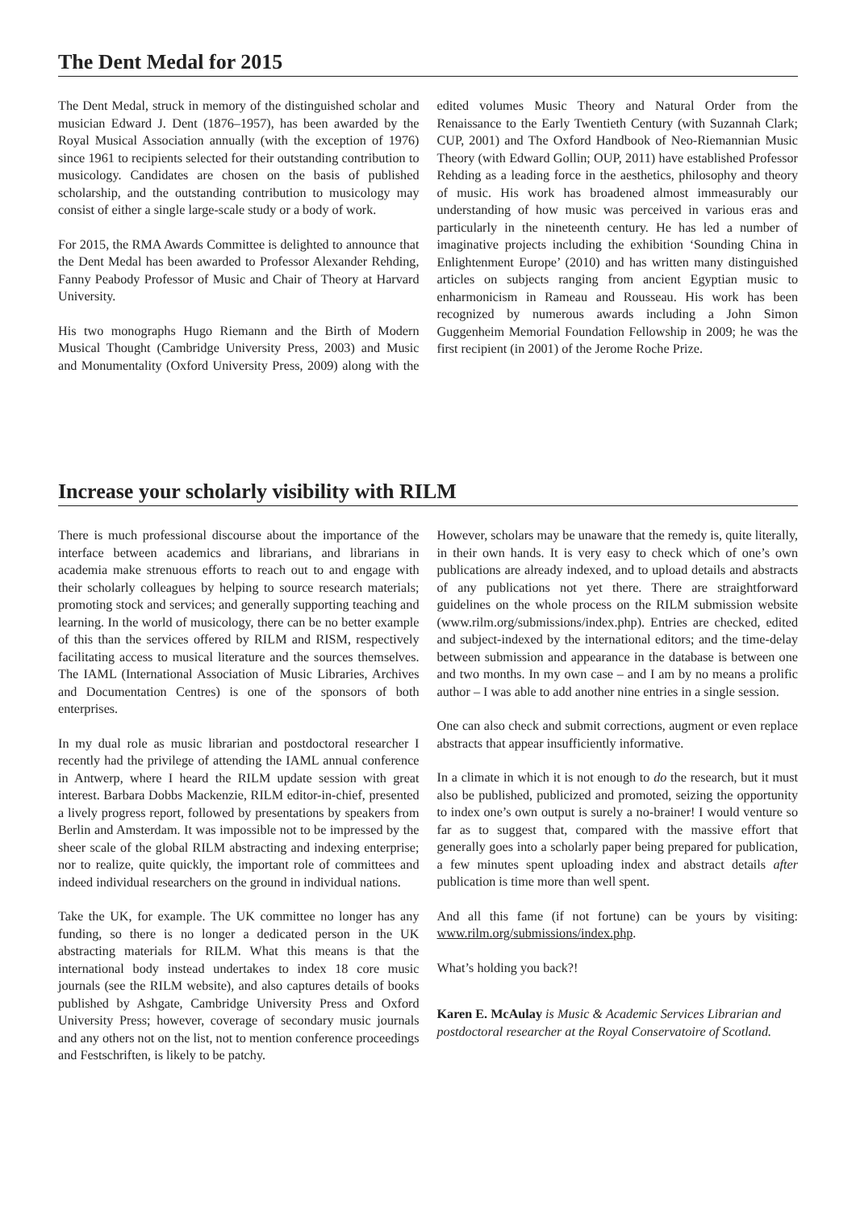The Dent Medal for 2015
The Dent Medal, struck in memory of the distinguished scholar and musician Edward J. Dent (1876–1957), has been awarded by the Royal Musical Association annually (with the exception of 1976) since 1961 to recipients selected for their outstanding contribution to musicology. Candidates are chosen on the basis of published scholarship, and the outstanding contribution to musicology may consist of either a single large-scale study or a body of work.
For 2015, the RMA Awards Committee is delighted to announce that the Dent Medal has been awarded to Professor Alexander Rehding, Fanny Peabody Professor of Music and Chair of Theory at Harvard University.
His two monographs Hugo Riemann and the Birth of Modern Musical Thought (Cambridge University Press, 2003) and Music and Monumentality (Oxford University Press, 2009) along with the edited volumes Music Theory and Natural Order from the Renaissance to the Early Twentieth Century (with Suzannah Clark; CUP, 2001) and The Oxford Handbook of Neo-Riemannian Music Theory (with Edward Gollin; OUP, 2011) have established Professor Rehding as a leading force in the aesthetics, philosophy and theory of music. His work has broadened almost immeasurably our understanding of how music was perceived in various eras and particularly in the nineteenth century. He has led a number of imaginative projects including the exhibition ‘Sounding China in Enlightenment Europe’ (2010) and has written many distinguished articles on subjects ranging from ancient Egyptian music to enharmonicism in Rameau and Rousseau. His work has been recognized by numerous awards including a John Simon Guggenheim Memorial Foundation Fellowship in 2009; he was the first recipient (in 2001) of the Jerome Roche Prize.
Increase your scholarly visibility with RILM
There is much professional discourse about the importance of the interface between academics and librarians, and librarians in academia make strenuous efforts to reach out to and engage with their scholarly colleagues by helping to source research materials; promoting stock and services; and generally supporting teaching and learning. In the world of musicology, there can be no better example of this than the services offered by RILM and RISM, respectively facilitating access to musical literature and the sources themselves. The IAML (International Association of Music Libraries, Archives and Documentation Centres) is one of the sponsors of both enterprises.
In my dual role as music librarian and postdoctoral researcher I recently had the privilege of attending the IAML annual conference in Antwerp, where I heard the RILM update session with great interest. Barbara Dobbs Mackenzie, RILM editor-in-chief, presented a lively progress report, followed by presentations by speakers from Berlin and Amsterdam. It was impossible not to be impressed by the sheer scale of the global RILM abstracting and indexing enterprise; nor to realize, quite quickly, the important role of committees and indeed individual researchers on the ground in individual nations.
Take the UK, for example. The UK committee no longer has any funding, so there is no longer a dedicated person in the UK abstracting materials for RILM. What this means is that the international body instead undertakes to index 18 core music journals (see the RILM website), and also captures details of books published by Ashgate, Cambridge University Press and Oxford University Press; however, coverage of secondary music journals and any others not on the list, not to mention conference proceedings and Festschriften, is likely to be patchy.
However, scholars may be unaware that the remedy is, quite literally, in their own hands. It is very easy to check which of one’s own publications are already indexed, and to upload details and abstracts of any publications not yet there. There are straightforward guidelines on the whole process on the RILM submission website (www.rilm.org/submissions/index.php). Entries are checked, edited and subject-indexed by the international editors; and the time-delay between submission and appearance in the database is between one and two months. In my own case – and I am by no means a prolific author – I was able to add another nine entries in a single session.
One can also check and submit corrections, augment or even replace abstracts that appear insufficiently informative.
In a climate in which it is not enough to do the research, but it must also be published, publicized and promoted, seizing the opportunity to index one’s own output is surely a no-brainer! I would venture so far as to suggest that, compared with the massive effort that generally goes into a scholarly paper being prepared for publication, a few minutes spent uploading index and abstract details after publication is time more than well spent.
And all this fame (if not fortune) can be yours by visiting: www.rilm.org/submissions/index.php.
What’s holding you back?!
Karen E. McAulay is Music & Academic Services Librarian and postdoctoral researcher at the Royal Conservatoire of Scotland.